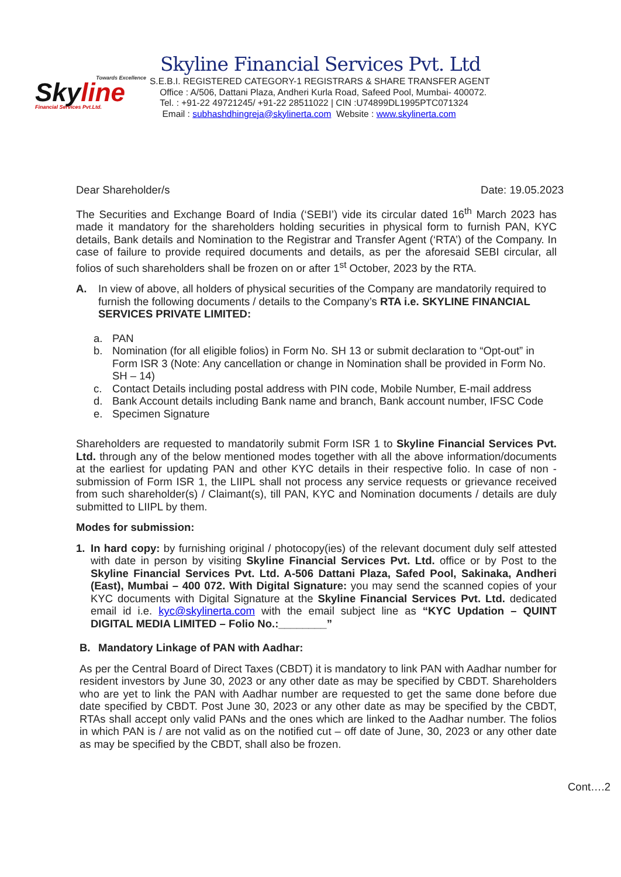Towards Excellence
Skyline
Financial Services Pvt.Ltd.
Skyline Financial Services Pvt. Ltd
S.E.B.I. REGISTERED CATEGORY-1 REGISTRARS & SHARE TRANSFER AGENT
Office : A/506, Dattani Plaza, Andheri Kurla Road, Safeed Pool, Mumbai- 400072.
Tel. : +91-22 49721245/ +91-22 28511022 | CIN :U74899DL1995PTC071324
Email : subhashdhingreja@skylinerta.com Website : www.skylinerta.com
Dear Shareholder/s Date: 19.05.2023
The Securities and Exchange Board of India (‘SEBI’) vide its circular dated 16<sup>th</sup> March 2023 has made it mandatory for the shareholders holding securities in physical form to furnish PAN, KYC details, Bank details and Nomination to the Registrar and Transfer Agent (‘RTA’) of the Company. In case of failure to provide required documents and details, as per the aforesaid SEBI circular, all folios of such shareholders shall be frozen on or after 1<sup>st</sup> October, 2023 by the RTA.
A. In view of above, all holders of physical securities of the Company are mandatorily required to furnish the following documents / details to the Company’s RTA i.e. SKYLINE FINANCIAL SERVICES PRIVATE LIMITED:
a. PAN
b. Nomination (for all eligible folios) in Form No. SH 13 or submit declaration to “Opt-out” in Form ISR 3 (Note: Any cancellation or change in Nomination shall be provided in Form No. SH – 14)
c. Contact Details including postal address with PIN code, Mobile Number, E-mail address
d. Bank Account details including Bank name and branch, Bank account number, IFSC Code
e. Specimen Signature
Shareholders are requested to mandatorily submit Form ISR 1 to Skyline Financial Services Pvt. Ltd. through any of the below mentioned modes together with all the above information/documents at the earliest for updating PAN and other KYC details in their respective folio. In case of non - submission of Form ISR 1, the LIIPL shall not process any service requests or grievance received from such shareholder(s) / Claimant(s), till PAN, KYC and Nomination documents / details are duly submitted to LIIPL by them.
Modes for submission:
1. In hard copy: by furnishing original / photocopy(ies) of the relevant document duly self attested with date in person by visiting Skyline Financial Services Pvt. Ltd. office or by Post to the Skyline Financial Services Pvt. Ltd. A-506 Dattani Plaza, Safed Pool, Sakinaka, Andheri (East), Mumbai – 400 072. With Digital Signature: you may send the scanned copies of your KYC documents with Digital Signature at the Skyline Financial Services Pvt. Ltd. dedicated email id i.e. kyc@skylinerta.com with the email subject line as “KYC Updation – QUINT DIGITAL MEDIA LIMITED – Folio No.:________”
B. Mandatory Linkage of PAN with Aadhar:
As per the Central Board of Direct Taxes (CBDT) it is mandatory to link PAN with Aadhar number for resident investors by June 30, 2023 or any other date as may be specified by CBDT. Shareholders who are yet to link the PAN with Aadhar number are requested to get the same done before due date specified by CBDT. Post June 30, 2023 or any other date as may be specified by the CBDT, RTAs shall accept only valid PANs and the ones which are linked to the Aadhar number. The folios in which PAN is / are not valid as on the notified cut – off date of June, 30, 2023 or any other date as may be specified by the CBDT, shall also be frozen.
Cont….2